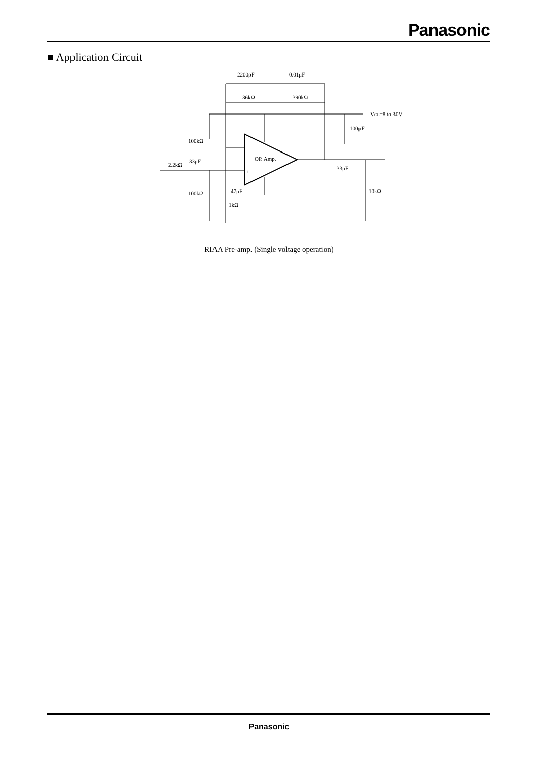Panasonic
■ Application Circuit
2200pF
0.01μF
36kΩ
390kΩ
VCC=8 to 30V
100μF
100kΩ
OP. Amp.
−
+
2.2kΩ
33μF
33μF
100kΩ
47μF
1kΩ
10kΩ
RIAA Pre-amp. (Single voltage operation)
Panasonic